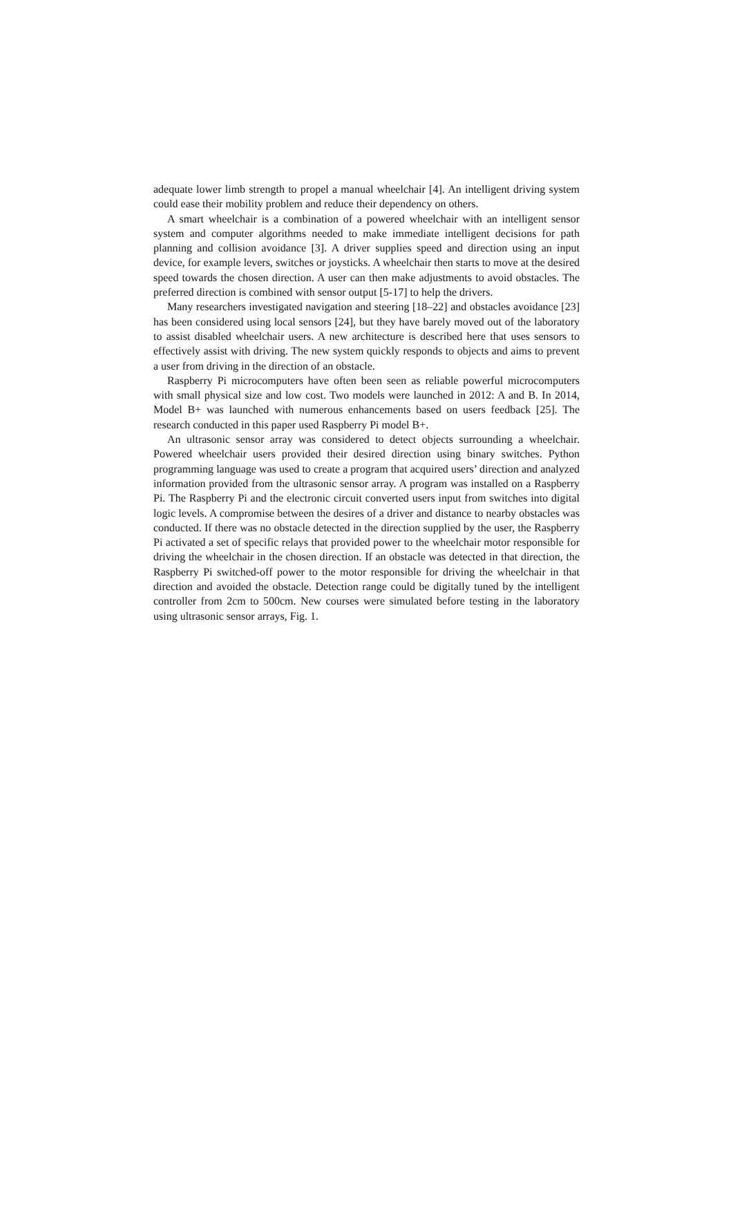adequate lower limb strength to propel a manual wheelchair [4]. An intelligent driving system could ease their mobility problem and reduce their dependency on others.
A smart wheelchair is a combination of a powered wheelchair with an intelligent sensor system and computer algorithms needed to make immediate intelligent decisions for path planning and collision avoidance [3]. A driver supplies speed and direction using an input device, for example levers, switches or joysticks. A wheelchair then starts to move at the desired speed towards the chosen direction. A user can then make adjustments to avoid obstacles. The preferred direction is combined with sensor output [5-17] to help the drivers.
Many researchers investigated navigation and steering [18–22] and obstacles avoidance [23] has been considered using local sensors [24], but they have barely moved out of the laboratory to assist disabled wheelchair users. A new architecture is described here that uses sensors to effectively assist with driving. The new system quickly responds to objects and aims to prevent a user from driving in the direction of an obstacle.
Raspberry Pi microcomputers have often been seen as reliable powerful microcomputers with small physical size and low cost. Two models were launched in 2012: A and B. In 2014, Model B+ was launched with numerous enhancements based on users feedback [25]. The research conducted in this paper used Raspberry Pi model B+.
An ultrasonic sensor array was considered to detect objects surrounding a wheelchair. Powered wheelchair users provided their desired direction using binary switches. Python programming language was used to create a program that acquired users’ direction and analyzed information provided from the ultrasonic sensor array. A program was installed on a Raspberry Pi. The Raspberry Pi and the electronic circuit converted users input from switches into digital logic levels. A compromise between the desires of a driver and distance to nearby obstacles was conducted. If there was no obstacle detected in the direction supplied by the user, the Raspberry Pi activated a set of specific relays that provided power to the wheelchair motor responsible for driving the wheelchair in the chosen direction. If an obstacle was detected in that direction, the Raspberry Pi switched-off power to the motor responsible for driving the wheelchair in that direction and avoided the obstacle. Detection range could be digitally tuned by the intelligent controller from 2cm to 500cm. New courses were simulated before testing in the laboratory using ultrasonic sensor arrays, Fig. 1.